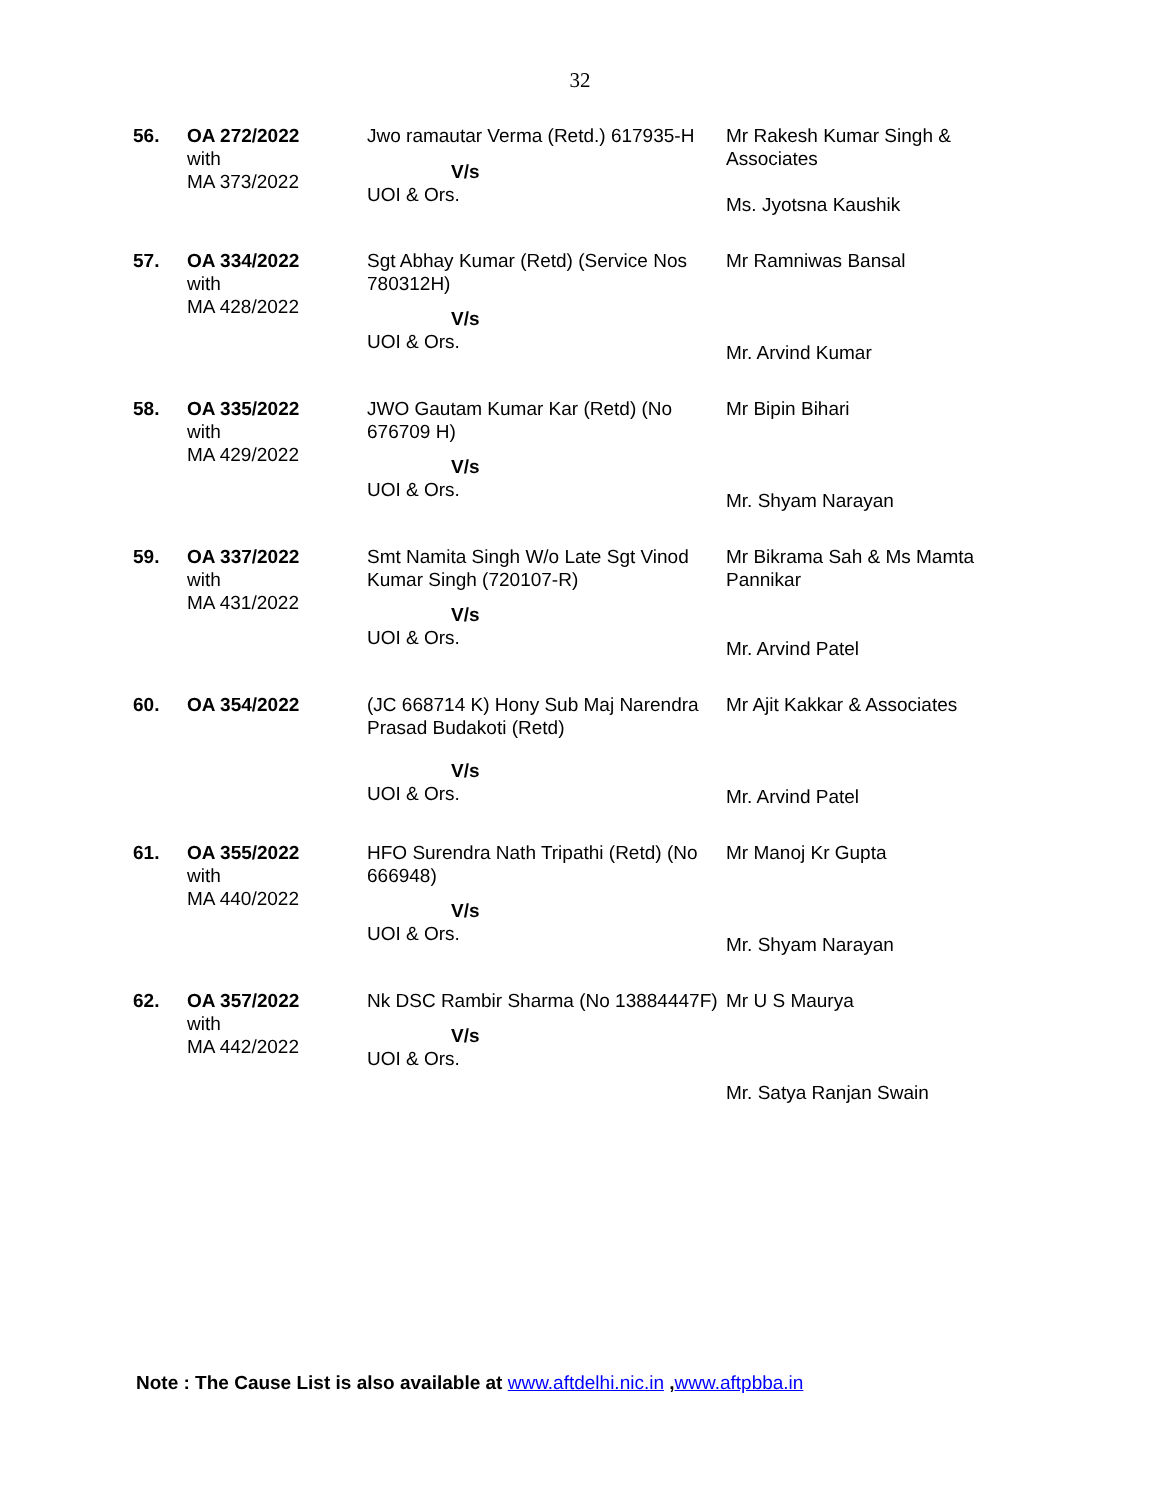32
| 56. | OA 272/2022 with MA 373/2022 | Jwo ramautar Verma (Retd.) 617935-H V/s UOI & Ors. | Mr Rakesh Kumar Singh & Associates Ms. Jyotsna Kaushik |
| 57. | OA 334/2022 with MA 428/2022 | Sgt Abhay Kumar (Retd) (Service Nos 780312H) V/s UOI & Ors. | Mr Ramniwas Bansal Mr. Arvind Kumar |
| 58. | OA 335/2022 with MA 429/2022 | JWO Gautam Kumar Kar (Retd) (No 676709 H) V/s UOI & Ors. | Mr Bipin Bihari Mr. Shyam Narayan |
| 59. | OA 337/2022 with MA 431/2022 | Smt Namita Singh W/o Late Sgt Vinod Kumar Singh (720107-R) V/s UOI & Ors. | Mr Bikrama Sah & Ms Mamta Pannikar Mr. Arvind Patel |
| 60. | OA 354/2022 | (JC 668714 K) Hony Sub Maj Narendra Prasad Budakoti (Retd) V/s UOI & Ors. | Mr Ajit Kakkar & Associates Mr. Arvind Patel |
| 61. | OA 355/2022 with MA 440/2022 | HFO Surendra Nath Tripathi (Retd) (No 666948) V/s UOI & Ors. | Mr Manoj Kr Gupta Mr. Shyam Narayan |
| 62. | OA 357/2022 with MA 442/2022 | Nk DSC Rambir Sharma (No 13884447F) V/s UOI & Ors. | Mr U S Maurya Mr. Satya Ranjan Swain |
Note : The Cause List is also available at www.aftdelhi.nic.in ,www.aftpbba.in